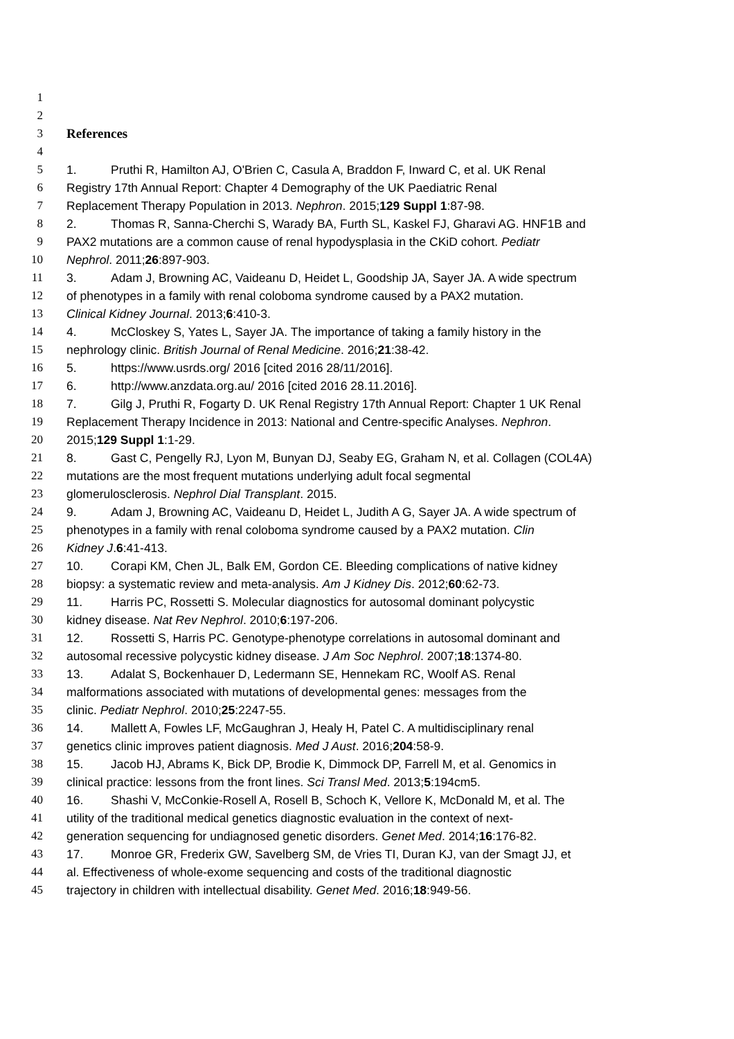1
2
3 References
4
5 1. Pruthi R, Hamilton AJ, O'Brien C, Casula A, Braddon F, Inward C, et al. UK Renal
6 Registry 17th Annual Report: Chapter 4 Demography of the UK Paediatric Renal
7 Replacement Therapy Population in 2013. Nephron. 2015;129 Suppl 1:87-98.
8 2. Thomas R, Sanna-Cherchi S, Warady BA, Furth SL, Kaskel FJ, Gharavi AG. HNF1B and
9 PAX2 mutations are a common cause of renal hypodysplasia in the CKiD cohort. Pediatr
10 Nephrol. 2011;26:897-903.
11 3. Adam J, Browning AC, Vaideanu D, Heidet L, Goodship JA, Sayer JA. A wide spectrum
12 of phenotypes in a family with renal coloboma syndrome caused by a PAX2 mutation.
13 Clinical Kidney Journal. 2013;6:410-3.
14 4. McCloskey S, Yates L, Sayer JA. The importance of taking a family history in the
15 nephrology clinic. British Journal of Renal Medicine. 2016;21:38-42.
16 5. https://www.usrds.org/ 2016 [cited 2016 28/11/2016].
17 6. http://www.anzdata.org.au/ 2016 [cited 2016 28.11.2016].
18 7. Gilg J, Pruthi R, Fogarty D. UK Renal Registry 17th Annual Report: Chapter 1 UK Renal
19 Replacement Therapy Incidence in 2013: National and Centre-specific Analyses. Nephron.
20 2015;129 Suppl 1:1-29.
21 8. Gast C, Pengelly RJ, Lyon M, Bunyan DJ, Seaby EG, Graham N, et al. Collagen (COL4A)
22 mutations are the most frequent mutations underlying adult focal segmental
23 glomerulosclerosis. Nephrol Dial Transplant. 2015.
24 9. Adam J, Browning AC, Vaideanu D, Heidet L, Judith A G, Sayer JA. A wide spectrum of
25 phenotypes in a family with renal coloboma syndrome caused by a PAX2 mutation. Clin
26 Kidney J.6:41-413.
27 10. Corapi KM, Chen JL, Balk EM, Gordon CE. Bleeding complications of native kidney
28 biopsy: a systematic review and meta-analysis. Am J Kidney Dis. 2012;60:62-73.
29 11. Harris PC, Rossetti S. Molecular diagnostics for autosomal dominant polycystic
30 kidney disease. Nat Rev Nephrol. 2010;6:197-206.
31 12. Rossetti S, Harris PC. Genotype-phenotype correlations in autosomal dominant and
32 autosomal recessive polycystic kidney disease. J Am Soc Nephrol. 2007;18:1374-80.
33 13. Adalat S, Bockenhauer D, Ledermann SE, Hennekam RC, Woolf AS. Renal
34 malformations associated with mutations of developmental genes: messages from the
35 clinic. Pediatr Nephrol. 2010;25:2247-55.
36 14. Mallett A, Fowles LF, McGaughran J, Healy H, Patel C. A multidisciplinary renal
37 genetics clinic improves patient diagnosis. Med J Aust. 2016;204:58-9.
38 15. Jacob HJ, Abrams K, Bick DP, Brodie K, Dimmock DP, Farrell M, et al. Genomics in
39 clinical practice: lessons from the front lines. Sci Transl Med. 2013;5:194cm5.
40 16. Shashi V, McConkie-Rosell A, Rosell B, Schoch K, Vellore K, McDonald M, et al. The
41 utility of the traditional medical genetics diagnostic evaluation in the context of next-
42 generation sequencing for undiagnosed genetic disorders. Genet Med. 2014;16:176-82.
43 17. Monroe GR, Frederix GW, Savelberg SM, de Vries TI, Duran KJ, van der Smagt JJ, et
44 al. Effectiveness of whole-exome sequencing and costs of the traditional diagnostic
45 trajectory in children with intellectual disability. Genet Med. 2016;18:949-56.